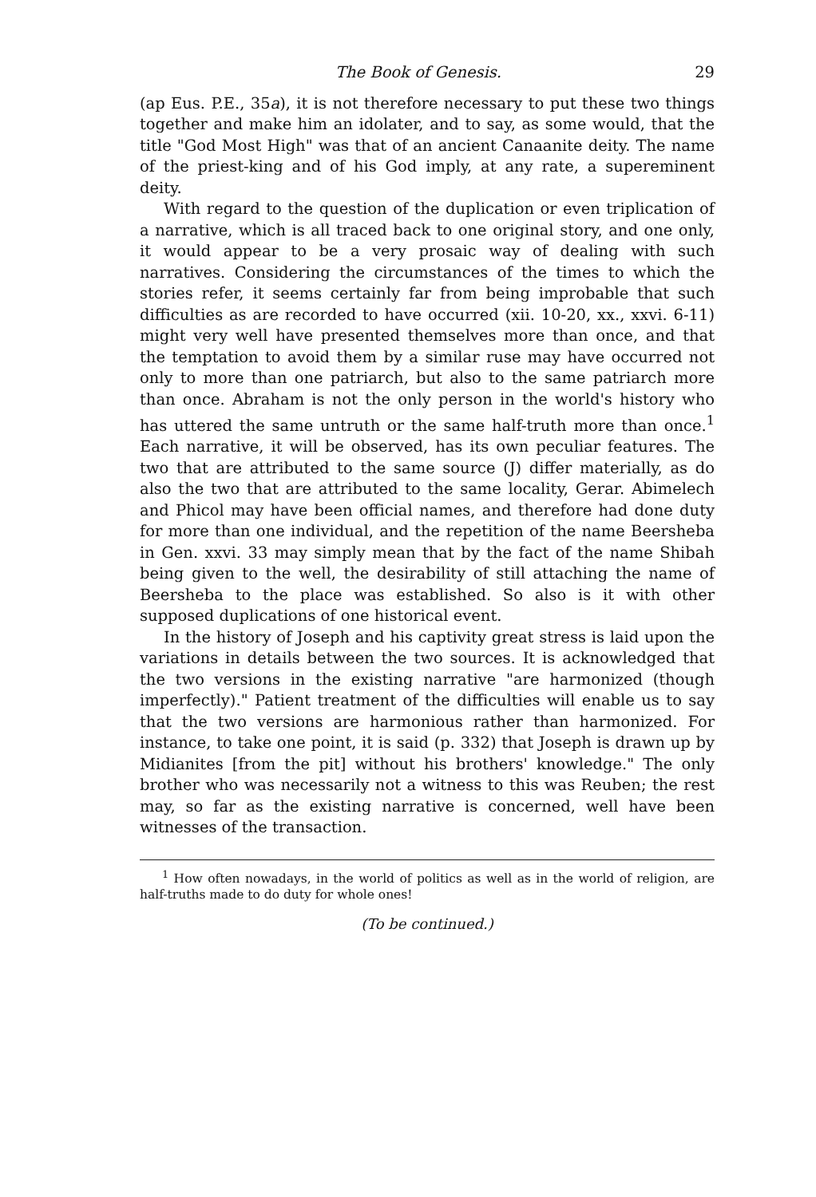The Book of Genesis. 29
(ap Eus. P.E., 35a), it is not therefore necessary to put these two things together and make him an idolater, and to say, as some would, that the title "God Most High" was that of an ancient Canaanite deity. The name of the priest-king and of his God imply, at any rate, a supereminent deity.
With regard to the question of the duplication or even triplication of a narrative, which is all traced back to one original story, and one only, it would appear to be a very prosaic way of dealing with such narratives. Considering the circumstances of the times to which the stories refer, it seems certainly far from being improbable that such difficulties as are recorded to have occurred (xii. 10-20, xx., xxvi. 6-11) might very well have presented themselves more than once, and that the temptation to avoid them by a similar ruse may have occurred not only to more than one patriarch, but also to the same patriarch more than once. Abraham is not the only person in the world's history who has uttered the same untruth or the same half-truth more than once.<sup>1</sup> Each narrative, it will be observed, has its own peculiar features. The two that are attributed to the same source (J) differ materially, as do also the two that are attributed to the same locality, Gerar. Abimelech and Phicol may have been official names, and therefore had done duty for more than one individual, and the repetition of the name Beersheba in Gen. xxvi. 33 may simply mean that by the fact of the name Shibah being given to the well, the desirability of still attaching the name of Beersheba to the place was established. So also is it with other supposed duplications of one historical event.
In the history of Joseph and his captivity great stress is laid upon the variations in details between the two sources. It is acknowledged that the two versions in the existing narrative "are harmonized (though imperfectly)." Patient treatment of the difficulties will enable us to say that the two versions are harmonious rather than harmonized. For instance, to take one point, it is said (p. 332) that Joseph is drawn up by Midianites [from the pit] without his brothers' knowledge." The only brother who was necessarily not a witness to this was Reuben; the rest may, so far as the existing narrative is concerned, well have been witnesses of the transaction.
<sup>1</sup> How often nowadays, in the world of politics as well as in the world of religion, are half-truths made to do duty for whole ones!
(To be continued.)